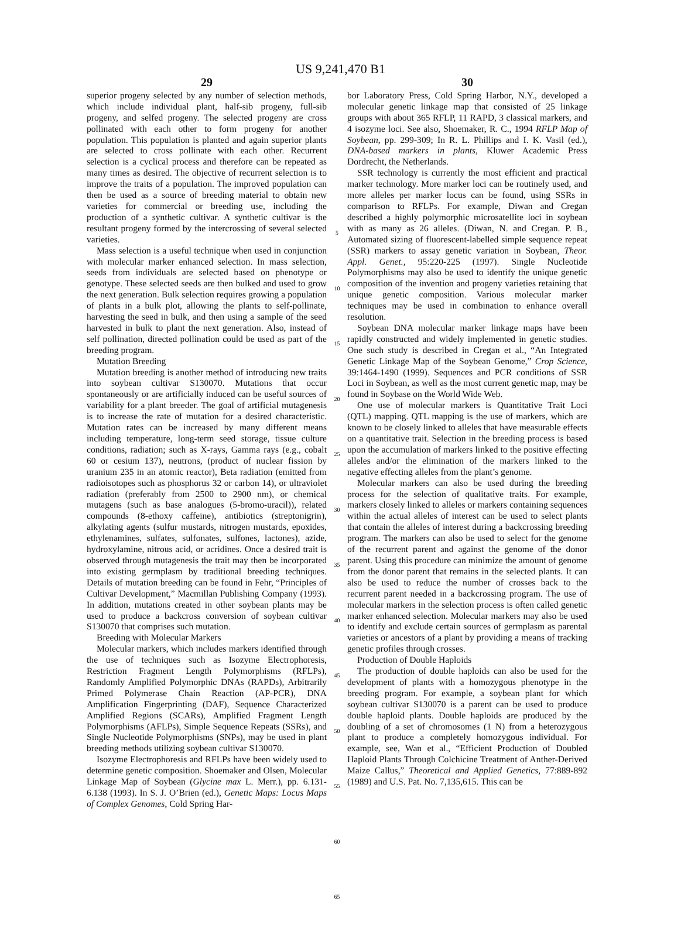US 9,241,470 B1
29
superior progeny selected by any number of selection methods, which include individual plant, half-sib progeny, full-sib progeny, and selfed progeny. The selected progeny are cross pollinated with each other to form progeny for another population. This population is planted and again superior plants are selected to cross pollinate with each other. Recurrent selection is a cyclical process and therefore can be repeated as many times as desired. The objective of recurrent selection is to improve the traits of a population. The improved population can then be used as a source of breeding material to obtain new varieties for commercial or breeding use, including the production of a synthetic cultivar. A synthetic cultivar is the resultant progeny formed by the intercrossing of several selected varieties.
Mass selection is a useful technique when used in conjunction with molecular marker enhanced selection. In mass selection, seeds from individuals are selected based on phenotype or genotype. These selected seeds are then bulked and used to grow the next generation. Bulk selection requires growing a population of plants in a bulk plot, allowing the plants to self-pollinate, harvesting the seed in bulk, and then using a sample of the seed harvested in bulk to plant the next generation. Also, instead of self pollination, directed pollination could be used as part of the breeding program.
Mutation Breeding
Mutation breeding is another method of introducing new traits into soybean cultivar S130070. Mutations that occur spontaneously or are artificially induced can be useful sources of variability for a plant breeder. The goal of artificial mutagenesis is to increase the rate of mutation for a desired characteristic. Mutation rates can be increased by many different means including temperature, long-term seed storage, tissue culture conditions, radiation; such as X-rays, Gamma rays (e.g., cobalt 60 or cesium 137), neutrons, (product of nuclear fission by uranium 235 in an atomic reactor), Beta radiation (emitted from radioisotopes such as phosphorus 32 or carbon 14), or ultraviolet radiation (preferably from 2500 to 2900 nm), or chemical mutagens (such as base analogues (5-bromo-uracil)), related compounds (8-ethoxy caffeine), antibiotics (streptonigrin), alkylating agents (sulfur mustards, nitrogen mustards, epoxides, ethylenamines, sulfates, sulfonates, sulfones, lactones), azide, hydroxylamine, nitrous acid, or acridines. Once a desired trait is observed through mutagenesis the trait may then be incorporated into existing germplasm by traditional breeding techniques. Details of mutation breeding can be found in Fehr, “Principles of Cultivar Development,” Macmillan Publishing Company (1993). In addition, mutations created in other soybean plants may be used to produce a backcross conversion of soybean cultivar S130070 that comprises such mutation.
Breeding with Molecular Markers
Molecular markers, which includes markers identified through the use of techniques such as Isozyme Electrophoresis, Restriction Fragment Length Polymorphisms (RFLPs), Randomly Amplified Polymorphic DNAs (RAPDs), Arbitrarily Primed Polymerase Chain Reaction (AP-PCR), DNA Amplification Fingerprinting (DAF), Sequence Characterized Amplified Regions (SCARs), Amplified Fragment Length Polymorphisms (AFLPs), Simple Sequence Repeats (SSRs), and Single Nucleotide Polymorphisms (SNPs), may be used in plant breeding methods utilizing soybean cultivar S130070.
Isozyme Electrophoresis and RFLPs have been widely used to determine genetic composition. Shoemaker and Olsen, Molecular Linkage Map of Soybean (Glycine max L. Merr.), pp. 6.131-6.138 (1993). In S. J. O’Brien (ed.), Genetic Maps: Locus Maps of Complex Genomes, Cold Spring Har-
5
10
15
20
25
30
35
40
45
50
55
60
65
30
bor Laboratory Press, Cold Spring Harbor, N.Y., developed a molecular genetic linkage map that consisted of 25 linkage groups with about 365 RFLP, 11 RAPD, 3 classical markers, and 4 isozyme loci. See also, Shoemaker, R. C., 1994 RFLP Map of Soybean, pp. 299-309; In R. L. Phillips and I. K. Vasil (ed.), DNA-based markers in plants, Kluwer Academic Press Dordrecht, the Netherlands.
SSR technology is currently the most efficient and practical marker technology. More marker loci can be routinely used, and more alleles per marker locus can be found, using SSRs in comparison to RFLPs. For example, Diwan and Cregan described a highly polymorphic microsatellite loci in soybean with as many as 26 alleles. (Diwan, N. and Cregan. P. B., Automated sizing of fluorescent-labelled simple sequence repeat (SSR) markers to assay genetic variation in Soybean, Theor. Appl. Genet., 95:220-225 (1997). Single Nucleotide Polymorphisms may also be used to identify the unique genetic composition of the invention and progeny varieties retaining that unique genetic composition. Various molecular marker techniques may be used in combination to enhance overall resolution.
Soybean DNA molecular marker linkage maps have been rapidly constructed and widely implemented in genetic studies. One such study is described in Cregan et al., “An Integrated Genetic Linkage Map of the Soybean Genome,” Crop Science, 39:1464-1490 (1999). Sequences and PCR conditions of SSR Loci in Soybean, as well as the most current genetic map, may be found in Soybase on the World Wide Web.
One use of molecular markers is Quantitative Trait Loci (QTL) mapping. QTL mapping is the use of markers, which are known to be closely linked to alleles that have measurable effects on a quantitative trait. Selection in the breeding process is based upon the accumulation of markers linked to the positive effecting alleles and/or the elimination of the markers linked to the negative effecting alleles from the plant’s genome.
Molecular markers can also be used during the breeding process for the selection of qualitative traits. For example, markers closely linked to alleles or markers containing sequences within the actual alleles of interest can be used to select plants that contain the alleles of interest during a backcrossing breeding program. The markers can also be used to select for the genome of the recurrent parent and against the genome of the donor parent. Using this procedure can minimize the amount of genome from the donor parent that remains in the selected plants. It can also be used to reduce the number of crosses back to the recurrent parent needed in a backcrossing program. The use of molecular markers in the selection process is often called genetic marker enhanced selection. Molecular markers may also be used to identify and exclude certain sources of germplasm as parental varieties or ancestors of a plant by providing a means of tracking genetic profiles through crosses.
Production of Double Haploids
The production of double haploids can also be used for the development of plants with a homozygous phenotype in the breeding program. For example, a soybean plant for which soybean cultivar S130070 is a parent can be used to produce double haploid plants. Double haploids are produced by the doubling of a set of chromosomes (1 N) from a heterozygous plant to produce a completely homozygous individual. For example, see, Wan et al., “Efficient Production of Doubled Haploid Plants Through Colchicine Treatment of Anther-Derived Maize Callus,” Theoretical and Applied Genetics, 77:889-892 (1989) and U.S. Pat. No. 7,135,615. This can be